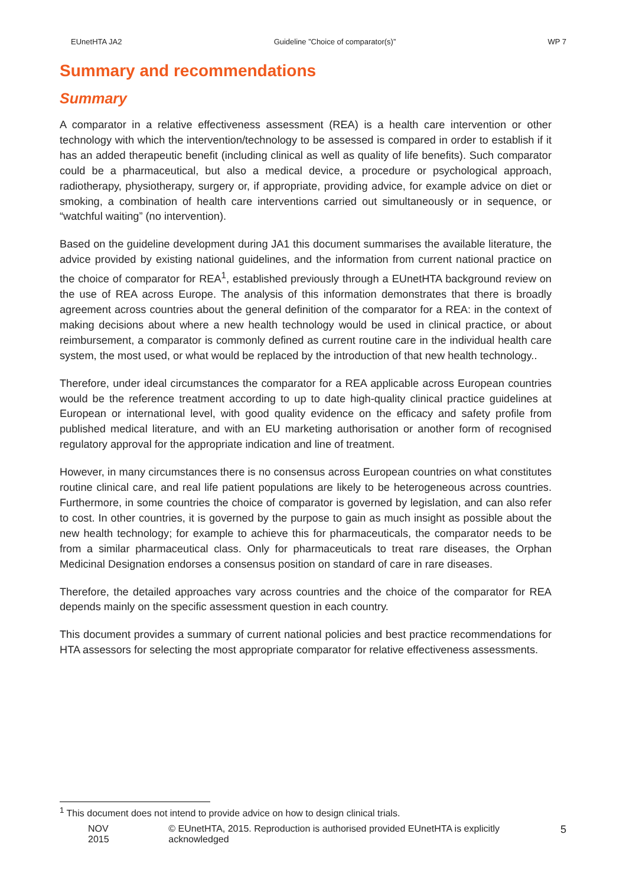EUnetHTA JA2 Guideline ”Choice of comparator(s)” WP 7
Summary and recommendations
Summary
A comparator in a relative effectiveness assessment (REA) is a health care intervention or other technology with which the intervention/technology to be assessed is compared in order to establish if it has an added therapeutic benefit (including clinical as well as quality of life benefits). Such comparator could be a pharmaceutical, but also a medical device, a procedure or psychological approach, radiotherapy, physiotherapy, surgery or, if appropriate, providing advice, for example advice on diet or smoking, a combination of health care interventions carried out simultaneously or in sequence, or “watchful waiting” (no intervention).
Based on the guideline development during JA1 this document summarises the available literature, the advice provided by existing national guidelines, and the information from current national practice on the choice of comparator for REA<sup>1</sup>, established previously through a EUnetHTA background review on the use of REA across Europe. The analysis of this information demonstrates that there is broadly agreement across countries about the general definition of the comparator for a REA: in the context of making decisions about where a new health technology would be used in clinical practice, or about reimbursement, a comparator is commonly defined as current routine care in the individual health care system, the most used, or what would be replaced by the introduction of that new health technology..
Therefore, under ideal circumstances the comparator for a REA applicable across European countries would be the reference treatment according to up to date high-quality clinical practice guidelines at European or international level, with good quality evidence on the efficacy and safety profile from published medical literature, and with an EU marketing authorisation or another form of recognised regulatory approval for the appropriate indication and line of treatment.
However, in many circumstances there is no consensus across European countries on what constitutes routine clinical care, and real life patient populations are likely to be heterogeneous across countries. Furthermore, in some countries the choice of comparator is governed by legislation, and can also refer to cost. In other countries, it is governed by the purpose to gain as much insight as possible about the new health technology; for example to achieve this for pharmaceuticals, the comparator needs to be from a similar pharmaceutical class. Only for pharmaceuticals to treat rare diseases, the Orphan Medicinal Designation endorses a consensus position on standard of care in rare diseases.
Therefore, the detailed approaches vary across countries and the choice of the comparator for REA depends mainly on the specific assessment question in each country.
This document provides a summary of current national policies and best practice recommendations for HTA assessors for selecting the most appropriate comparator for relative effectiveness assessments.
<sup>1</sup> This document does not intend to provide advice on how to design clinical trials.
NOV 2015 © EUnetHTA, 2015. Reproduction is authorised provided EUnetHTA is explicitly acknowledged 5